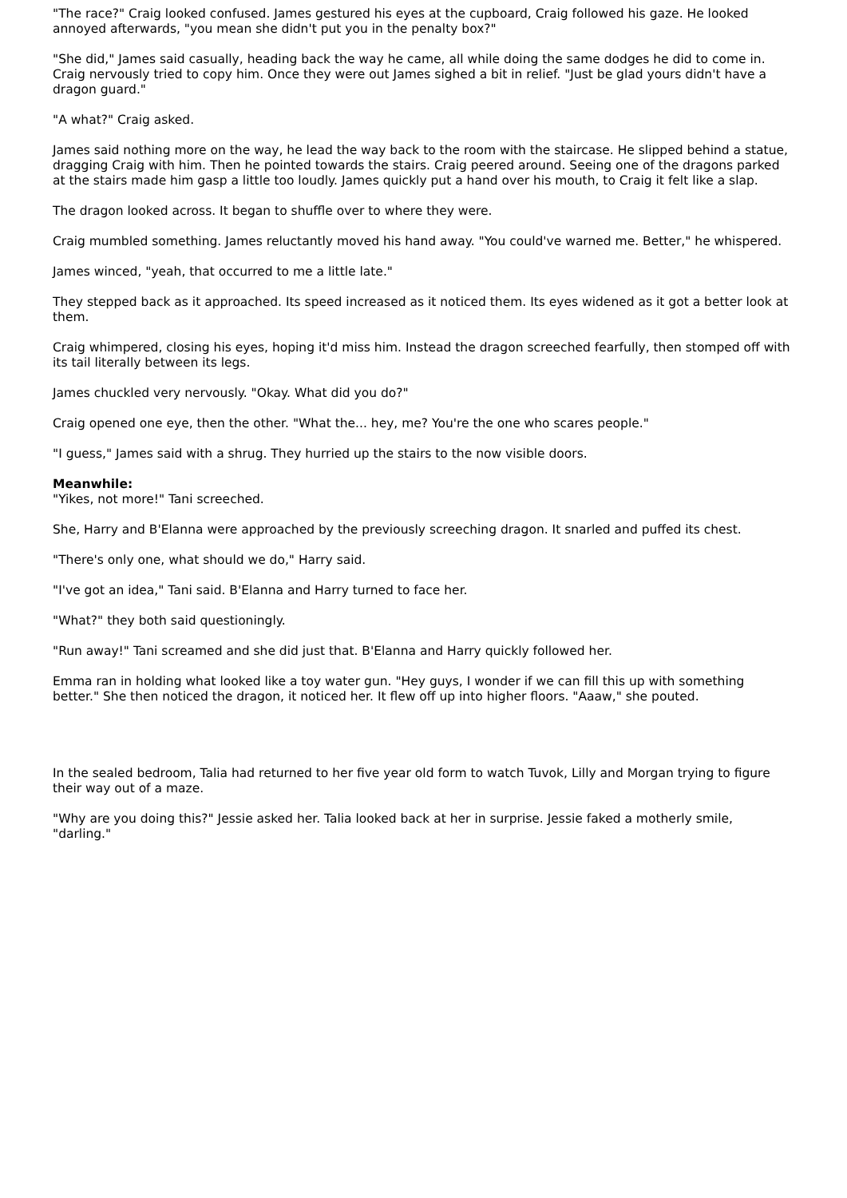"The race?" Craig looked confused. James gestured his eyes at the cupboard, Craig followed his gaze. He looked annoyed afterwards, "you mean she didn't put you in the penalty box?"
"She did," James said casually, heading back the way he came, all while doing the same dodges he did to come in. Craig nervously tried to copy him. Once they were out James sighed a bit in relief. "Just be glad yours didn't have a dragon guard."
"A what?" Craig asked.
James said nothing more on the way, he lead the way back to the room with the staircase. He slipped behind a statue, dragging Craig with him. Then he pointed towards the stairs. Craig peered around. Seeing one of the dragons parked at the stairs made him gasp a little too loudly. James quickly put a hand over his mouth, to Craig it felt like a slap.
The dragon looked across. It began to shuffle over to where they were.
Craig mumbled something. James reluctantly moved his hand away. "You could've warned me. Better," he whispered.
James winced, "yeah, that occurred to me a little late."
They stepped back as it approached. Its speed increased as it noticed them. Its eyes widened as it got a better look at them.
Craig whimpered, closing his eyes, hoping it'd miss him. Instead the dragon screeched fearfully, then stomped off with its tail literally between its legs.
James chuckled very nervously. "Okay. What did you do?"
Craig opened one eye, then the other. "What the... hey, me? You're the one who scares people."
"I guess," James said with a shrug. They hurried up the stairs to the now visible doors.
Meanwhile:
"Yikes, not more!" Tani screeched.
She, Harry and B'Elanna were approached by the previously screeching dragon. It snarled and puffed its chest.
"There's only one, what should we do," Harry said.
"I've got an idea," Tani said. B'Elanna and Harry turned to face her.
"What?" they both said questioningly.
"Run away!" Tani screamed and she did just that. B'Elanna and Harry quickly followed her.
Emma ran in holding what looked like a toy water gun. "Hey guys, I wonder if we can fill this up with something better." She then noticed the dragon, it noticed her. It flew off up into higher floors. "Aaaw," she pouted.
In the sealed bedroom, Talia had returned to her five year old form to watch Tuvok, Lilly and Morgan trying to figure their way out of a maze.
"Why are you doing this?" Jessie asked her. Talia looked back at her in surprise. Jessie faked a motherly smile, "darling."